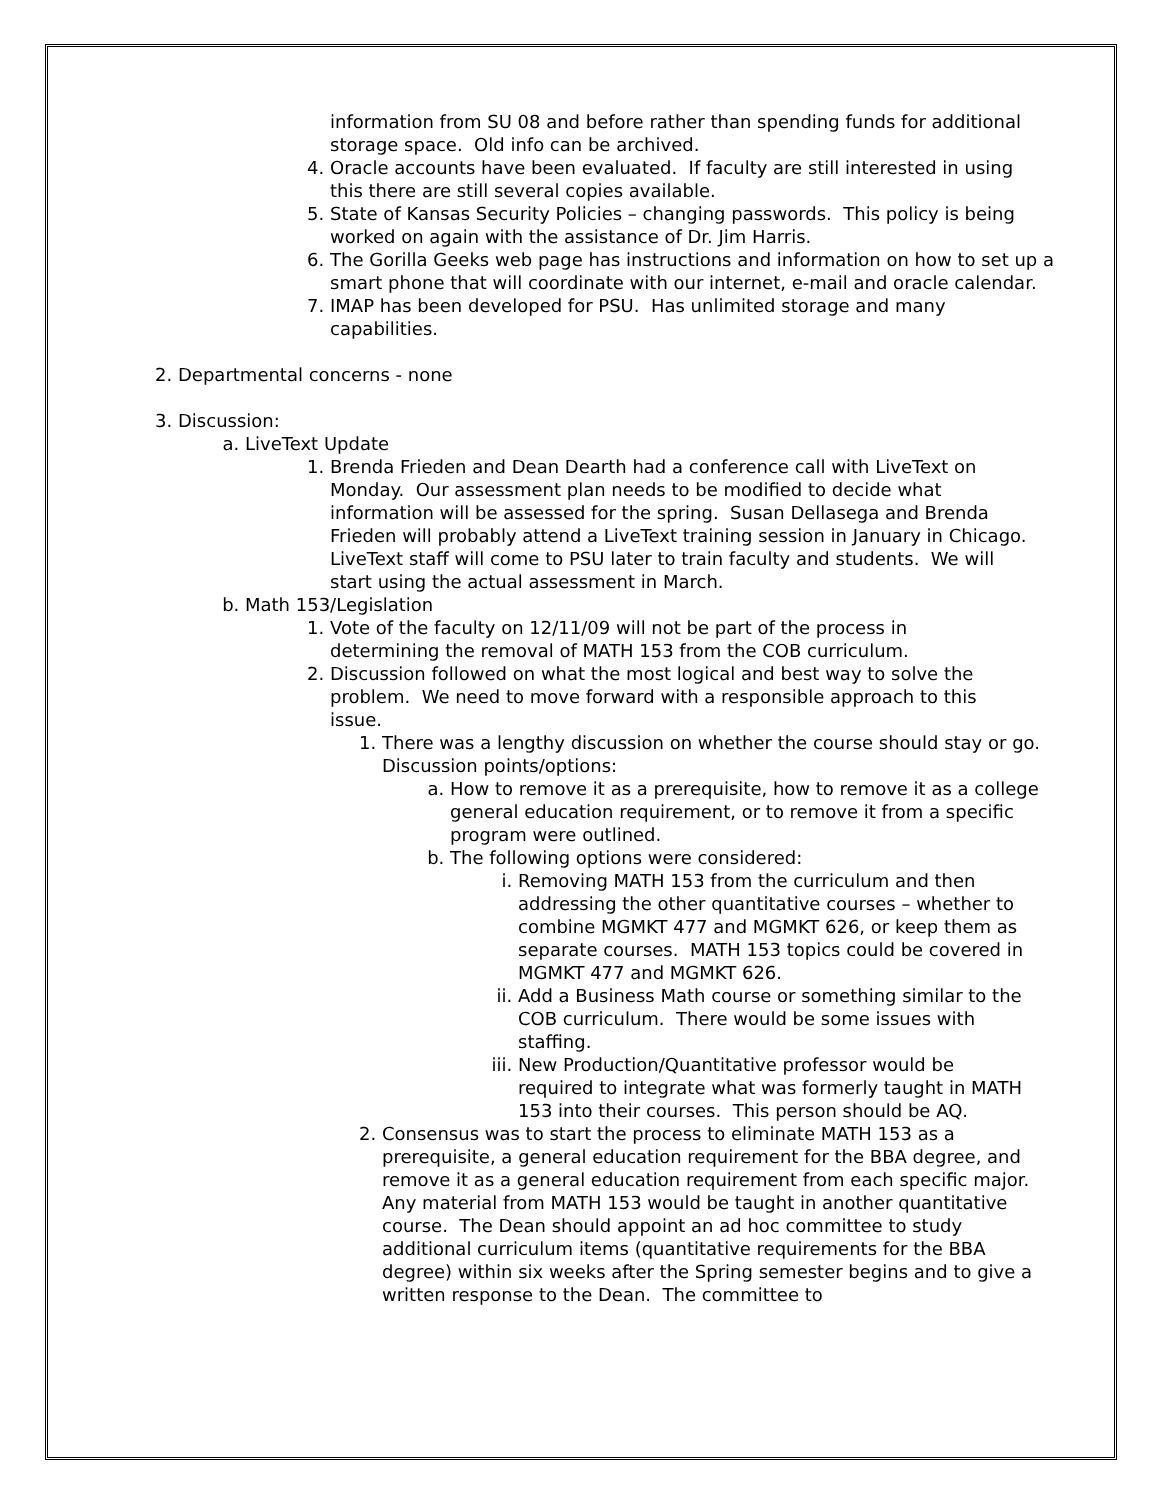information from SU 08 and before rather than spending funds for additional storage space. Old info can be archived.
4. Oracle accounts have been evaluated. If faculty are still interested in using this there are still several copies available.
5. State of Kansas Security Policies – changing passwords. This policy is being worked on again with the assistance of Dr. Jim Harris.
6. The Gorilla Geeks web page has instructions and information on how to set up a smart phone that will coordinate with our internet, e-mail and oracle calendar.
7. IMAP has been developed for PSU. Has unlimited storage and many capabilities.
2. Departmental concerns - none
3. Discussion:
a. LiveText Update
1. Brenda Frieden and Dean Dearth had a conference call with LiveText on Monday. Our assessment plan needs to be modified to decide what information will be assessed for the spring. Susan Dellasega and Brenda Frieden will probably attend a LiveText training session in January in Chicago. LiveText staff will come to PSU later to train faculty and students. We will start using the actual assessment in March.
b. Math 153/Legislation
1. Vote of the faculty on 12/11/09 will not be part of the process in determining the removal of MATH 153 from the COB curriculum.
2. Discussion followed on what the most logical and best way to solve the problem. We need to move forward with a responsible approach to this issue.
1. There was a lengthy discussion on whether the course should stay or go. Discussion points/options:
a. How to remove it as a prerequisite, how to remove it as a college general education requirement, or to remove it from a specific program were outlined.
b. The following options were considered:
i. Removing MATH 153 from the curriculum and then addressing the other quantitative courses – whether to combine MGMKT 477 and MGMKT 626, or keep them as separate courses. MATH 153 topics could be covered in MGMKT 477 and MGMKT 626.
ii. Add a Business Math course or something similar to the COB curriculum. There would be some issues with staffing.
iii. New Production/Quantitative professor would be required to integrate what was formerly taught in MATH 153 into their courses. This person should be AQ.
2. Consensus was to start the process to eliminate MATH 153 as a prerequisite, a general education requirement for the BBA degree, and remove it as a general education requirement from each specific major. Any material from MATH 153 would be taught in another quantitative course. The Dean should appoint an ad hoc committee to study additional curriculum items (quantitative requirements for the BBA degree) within six weeks after the Spring semester begins and to give a written response to the Dean. The committee to